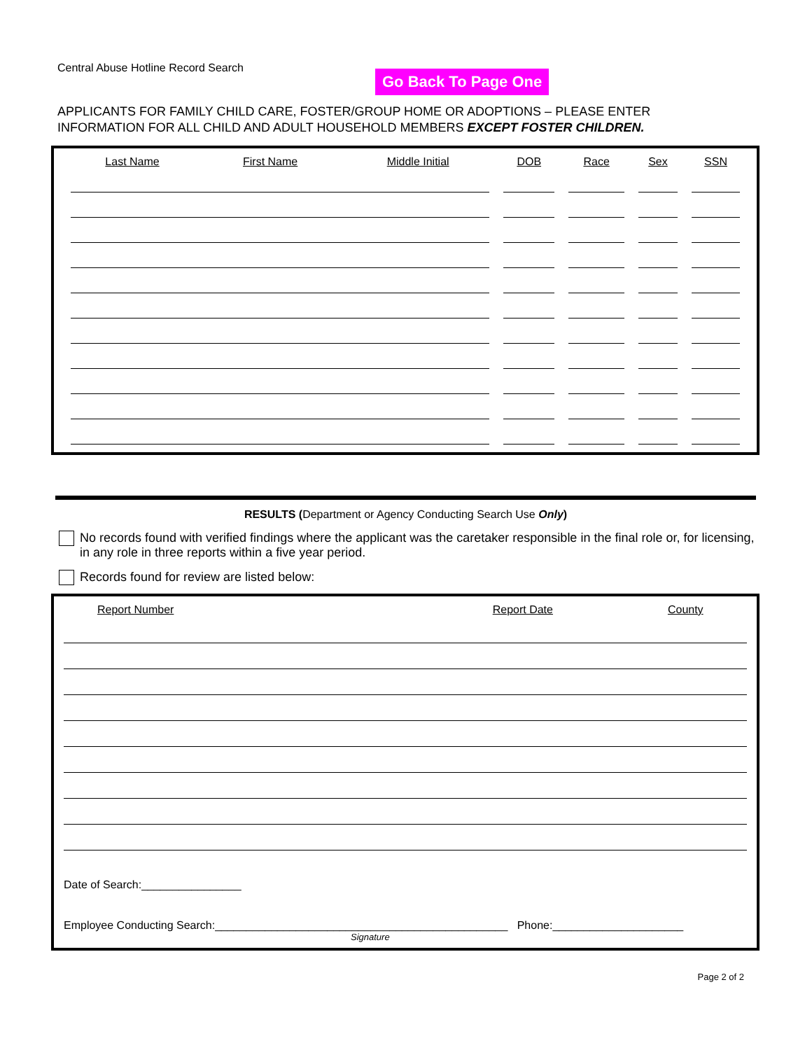Central Abuse Hotline Record Search
Go Back To Page One
APPLICANTS FOR FAMILY CHILD CARE, FOSTER/GROUP HOME OR ADOPTIONS – PLEASE ENTER
INFORMATION FOR ALL CHILD AND ADULT HOUSEHOLD MEMBERS EXCEPT FOSTER CHILDREN.
| Last Name | First Name | Middle Initial | DOB | Race | Sex | SSN |
| --- | --- | --- | --- | --- | --- | --- |
RESULTS (Department or Agency Conducting Search Use Only)
No records found with verified findings where the applicant was the caretaker responsible in the final role or, for licensing, in any role in three reports within a five year period.
Records found for review are listed below:
| Report Number | Report Date | County |
| --- | --- | --- |
Date of Search:________________
Employee Conducting Search:_______________________________________________ Phone:_____________________
Signature
Page 2 of 2